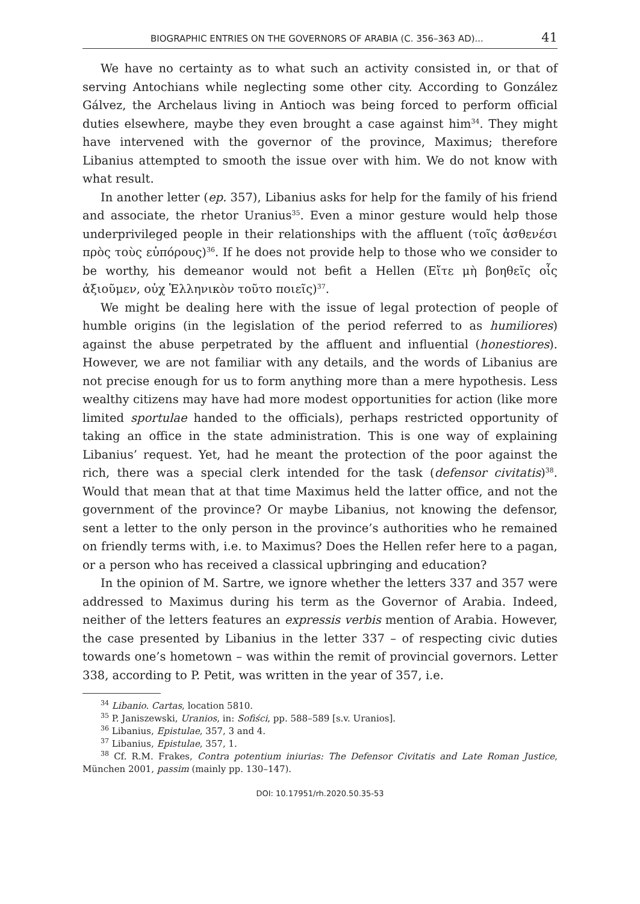BIOGRAPHIC ENTRIES ON THE GOVERNORS OF ARABIA (C. 356–363 AD)... 41
We have no certainty as to what such an activity consisted in, or that of serving Antochians while neglecting some other city. According to González Gálvez, the Archelaus living in Antioch was being forced to perform official duties elsewhere, maybe they even brought a case against him<sup>34</sup>. They might have intervened with the governor of the province, Maximus; therefore Libanius attempted to smooth the issue over with him. We do not know with what result.
In another letter (ep. 357), Libanius asks for help for the family of his friend and associate, the rhetor Uranius<sup>35</sup>. Even a minor gesture would help those underprivileged people in their relationships with the affluent (τοῖς ἀσθενέσι πρὸς τοὺς εὐπόρους)<sup>36</sup>. If he does not provide help to those who we consider to be worthy, his demeanor would not befit a Hellen (Εἴτε μὴ βοηθεῖς οἷς ἀξιοῦμεν, οὐχ Ἑλληνικὸν τοῦτο ποιεῖς)<sup>37</sup>.
We might be dealing here with the issue of legal protection of people of humble origins (in the legislation of the period referred to as humiliores) against the abuse perpetrated by the affluent and influential (honestiores). However, we are not familiar with any details, and the words of Libanius are not precise enough for us to form anything more than a mere hypothesis. Less wealthy citizens may have had more modest opportunities for action (like more limited sportulae handed to the officials), perhaps restricted opportunity of taking an office in the state administration. This is one way of explaining Libanius’ request. Yet, had he meant the protection of the poor against the rich, there was a special clerk intended for the task (defensor civitatis)<sup>38</sup>. Would that mean that at that time Maximus held the latter office, and not the government of the province? Or maybe Libanius, not knowing the defensor, sent a letter to the only person in the province’s authorities who he remained on friendly terms with, i.e. to Maximus? Does the Hellen refer here to a pagan, or a person who has received a classical upbringing and education?
In the opinion of M. Sartre, we ignore whether the letters 337 and 357 were addressed to Maximus during his term as the Governor of Arabia. Indeed, neither of the letters features an expressis verbis mention of Arabia. However, the case presented by Libanius in the letter 337 – of respecting civic duties towards one’s hometown – was within the remit of provincial governors. Letter 338, according to P. Petit, was written in the year of 357, i.e.
<sup>34</sup> Libanio. Cartas, location 5810.
<sup>35</sup> P. Janiszewski, Uranios, in: Sofiści, pp. 588–589 [s.v. Uranios].
<sup>36</sup> Libanius, Epistulae, 357, 3 and 4.
<sup>37</sup> Libanius, Epistulae, 357, 1.
<sup>38</sup> Cf. R.M. Frakes, Contra potentium iniurias: The Defensor Civitatis and Late Roman Justice, München 2001, passim (mainly pp. 130–147).
DOI: 10.17951/rh.2020.50.35-53